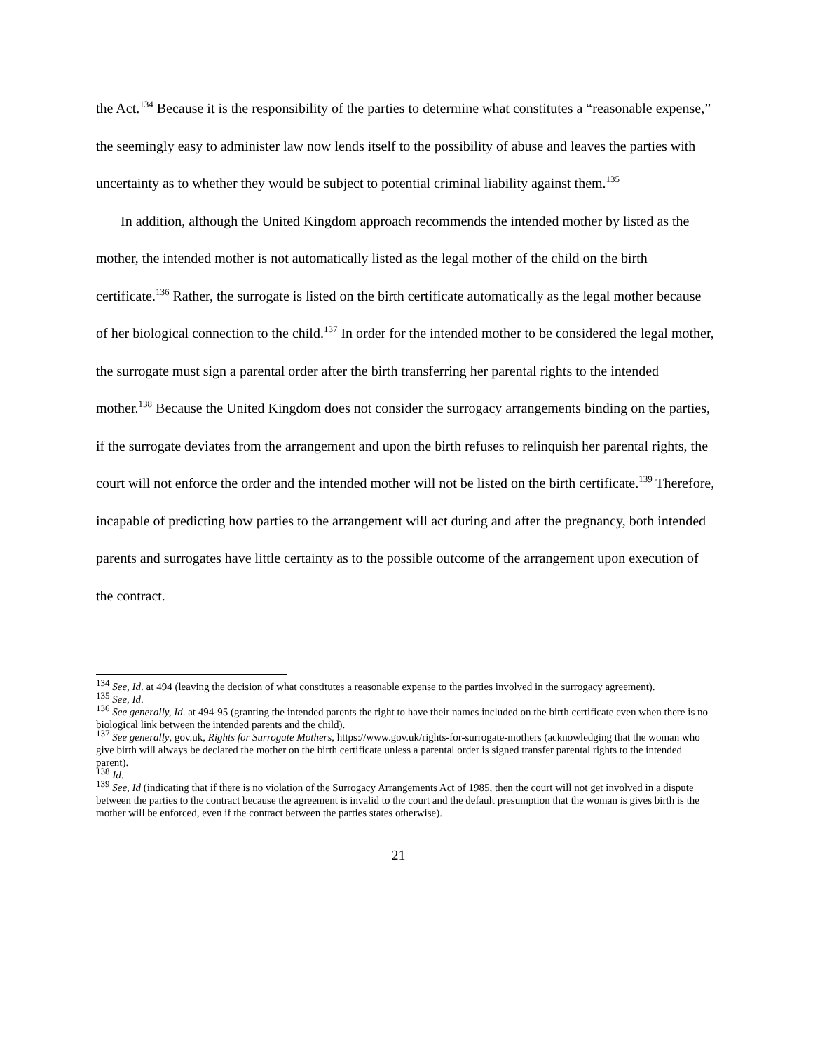the Act.<sup>134</sup> Because it is the responsibility of the parties to determine what constitutes a “reasonable expense,” the seemingly easy to administer law now lends itself to the possibility of abuse and leaves the parties with uncertainty as to whether they would be subject to potential criminal liability against them.<sup>135</sup>
In addition, although the United Kingdom approach recommends the intended mother by listed as the mother, the intended mother is not automatically listed as the legal mother of the child on the birth certificate.<sup>136</sup> Rather, the surrogate is listed on the birth certificate automatically as the legal mother because of her biological connection to the child.<sup>137</sup> In order for the intended mother to be considered the legal mother, the surrogate must sign a parental order after the birth transferring her parental rights to the intended mother.<sup>138</sup> Because the United Kingdom does not consider the surrogacy arrangements binding on the parties, if the surrogate deviates from the arrangement and upon the birth refuses to relinquish her parental rights, the court will not enforce the order and the intended mother will not be listed on the birth certificate.<sup>139</sup> Therefore, incapable of predicting how parties to the arrangement will act during and after the pregnancy, both intended parents and surrogates have little certainty as to the possible outcome of the arrangement upon execution of the contract.
<sup>134</sup> See, Id. at 494 (leaving the decision of what constitutes a reasonable expense to the parties involved in the surrogacy agreement).
<sup>135</sup> See, Id.
<sup>136</sup> See generally, Id. at 494-95 (granting the intended parents the right to have their names included on the birth certificate even when there is no biological link between the intended parents and the child).
<sup>137</sup> See generally, gov.uk, Rights for Surrogate Mothers, https://www.gov.uk/rights-for-surrogate-mothers (acknowledging that the woman who give birth will always be declared the mother on the birth certificate unless a parental order is signed transfer parental rights to the intended parent).
<sup>138</sup> Id.
<sup>139</sup> See, Id (indicating that if there is no violation of the Surrogacy Arrangements Act of 1985, then the court will not get involved in a dispute between the parties to the contract because the agreement is invalid to the court and the default presumption that the woman is gives birth is the mother will be enforced, even if the contract between the parties states otherwise).
21